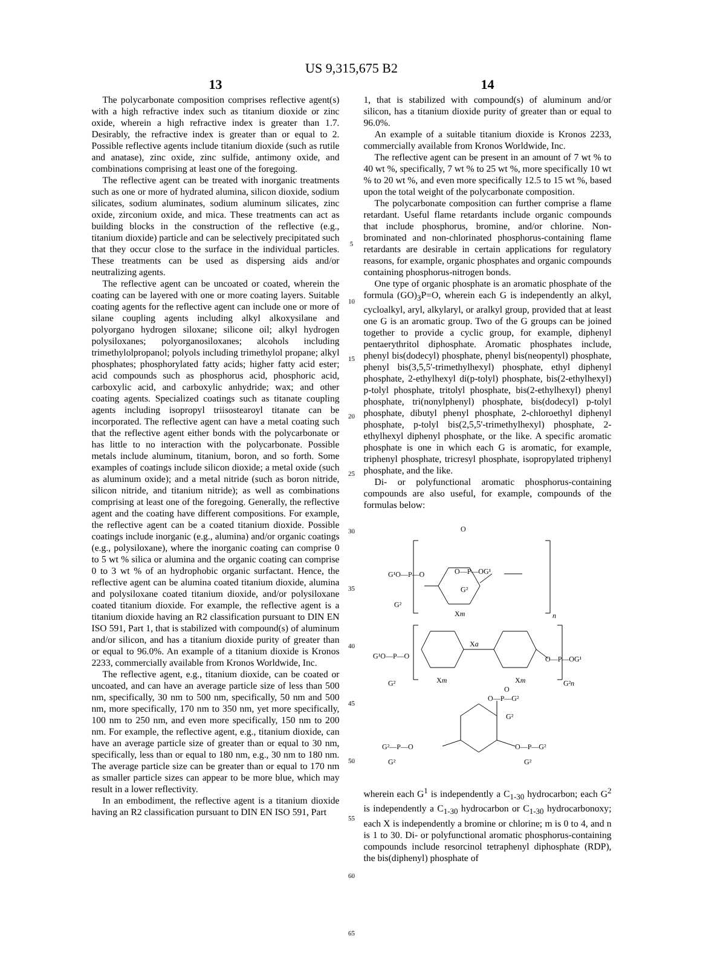US 9,315,675 B2
13
The polycarbonate composition comprises reflective agent(s) with a high refractive index such as titanium dioxide or zinc oxide, wherein a high refractive index is greater than 1.7. Desirably, the refractive index is greater than or equal to 2. Possible reflective agents include titanium dioxide (such as rutile and anatase), zinc oxide, zinc sulfide, antimony oxide, and combinations comprising at least one of the foregoing.
The reflective agent can be treated with inorganic treatments such as one or more of hydrated alumina, silicon dioxide, sodium silicates, sodium aluminates, sodium aluminum silicates, zinc oxide, zirconium oxide, and mica. These treatments can act as building blocks in the construction of the reflective (e.g., titanium dioxide) particle and can be selectively precipitated such that they occur close to the surface in the individual particles. These treatments can be used as dispersing aids and/or neutralizing agents.
The reflective agent can be uncoated or coated, wherein the coating can be layered with one or more coating layers. Suitable coating agents for the reflective agent can include one or more of silane coupling agents including alkyl alkoxysilane and polyorgano hydrogen siloxane; silicone oil; alkyl hydrogen polysiloxanes; polyorganosiloxanes; alcohols including trimethylolpropanol; polyols including trimethylol propane; alkyl phosphates; phosphorylated fatty acids; higher fatty acid ester; acid compounds such as phosphorus acid, phosphoric acid, carboxylic acid, and carboxylic anhydride; wax; and other coating agents. Specialized coatings such as titanate coupling agents including isopropyl triisostearoyl titanate can be incorporated. The reflective agent can have a metal coating such that the reflective agent either bonds with the polycarbonate or has little to no interaction with the polycarbonate. Possible metals include aluminum, titanium, boron, and so forth. Some examples of coatings include silicon dioxide; a metal oxide (such as aluminum oxide); and a metal nitride (such as boron nitride, silicon nitride, and titanium nitride); as well as combinations comprising at least one of the foregoing. Generally, the reflective agent and the coating have different compositions. For example, the reflective agent can be a coated titanium dioxide. Possible coatings include inorganic (e.g., alumina) and/or organic coatings (e.g., polysiloxane), where the inorganic coating can comprise 0 to 5 wt % silica or alumina and the organic coating can comprise 0 to 3 wt % of an hydrophobic organic surfactant. Hence, the reflective agent can be alumina coated titanium dioxide, alumina and polysiloxane coated titanium dioxide, and/or polysiloxane coated titanium dioxide. For example, the reflective agent is a titanium dioxide having an R2 classification pursuant to DIN EN ISO 591, Part 1, that is stabilized with compound(s) of aluminum and/or silicon, and has a titanium dioxide purity of greater than or equal to 96.0%. An example of a titanium dioxide is Kronos 2233, commercially available from Kronos Worldwide, Inc.
The reflective agent, e.g., titanium dioxide, can be coated or uncoated, and can have an average particle size of less than 500 nm, specifically, 30 nm to 500 nm, specifically, 50 nm and 500 nm, more specifically, 170 nm to 350 nm, yet more specifically, 100 nm to 250 nm, and even more specifically, 150 nm to 200 nm. For example, the reflective agent, e.g., titanium dioxide, can have an average particle size of greater than or equal to 30 nm, specifically, less than or equal to 180 nm, e.g., 30 nm to 180 nm. The average particle size can be greater than or equal to 170 nm as smaller particle sizes can appear to be more blue, which may result in a lower reflectivity.
In an embodiment, the reflective agent is a titanium dioxide having an R2 classification pursuant to DIN EN ISO 591, Part
5
10
15
20
25
30
35
40
45
50
55
60
65
14
1, that is stabilized with compound(s) of aluminum and/or silicon, has a titanium dioxide purity of greater than or equal to 96.0%.
An example of a suitable titanium dioxide is Kronos 2233, commercially available from Kronos Worldwide, Inc.
The reflective agent can be present in an amount of 7 wt % to 40 wt %, specifically, 7 wt % to 25 wt %, more specifically 10 wt % to 20 wt %, and even more specifically 12.5 to 15 wt %, based upon the total weight of the polycarbonate composition.
The polycarbonate composition can further comprise a flame retardant. Useful flame retardants include organic compounds that include phosphorus, bromine, and/or chlorine. Non-brominated and non-chlorinated phosphorus-containing flame retardants are desirable in certain applications for regulatory reasons, for example, organic phosphates and organic compounds containing phosphorus-nitrogen bonds.
One type of organic phosphate is an aromatic phosphate of the formula (GO)<sub>3</sub>P=O, wherein each G is independently an alkyl, cycloalkyl, aryl, alkylaryl, or aralkyl group, provided that at least one G is an aromatic group. Two of the G groups can be joined together to provide a cyclic group, for example, diphenyl pentaerythritol diphosphate. Aromatic phosphates include, phenyl bis(dodecyl) phosphate, phenyl bis(neopentyl) phosphate, phenyl bis(3,5,5'-trimethylhexyl) phosphate, ethyl diphenyl phosphate, 2-ethylhexyl di(p-tolyl) phosphate, bis(2-ethylhexyl) p-tolyl phosphate, tritolyl phosphate, bis(2-ethylhexyl) phenyl phosphate, tri(nonylphenyl) phosphate, bis(dodecyl) p-tolyl phosphate, dibutyl phenyl phosphate, 2-chloroethyl diphenyl phosphate, p-tolyl bis(2,5,5'-trimethylhexyl) phosphate, 2-ethylhexyl diphenyl phosphate, or the like. A specific aromatic phosphate is one in which each G is aromatic, for example, triphenyl phosphate, tricresyl phosphate, isopropylated triphenyl phosphate, and the like.
Di- or polyfunctional aromatic phosphorus-containing compounds are also useful, for example, compounds of the formulas below:
O
O—P—OG¹
G²
G¹O—P—O
G²
Xm
n
Xa
G¹O—P—O
G²
Xm
Xm
O—P—OG¹
G²
n
O—P—G²
O
G²
G²—P—O
O—P—G²
G²
G²
wherein each G<sup>1</sup> is independently a C<sub>1-30</sub> hydrocarbon; each G<sup>2</sup> is independently a C<sub>1-30</sub> hydrocarbon or C<sub>1-30</sub> hydrocarbonoxy; each X is independently a bromine or chlorine; m is 0 to 4, and n is 1 to 30. Di- or polyfunctional aromatic phosphorus-containing compounds include resorcinol tetraphenyl diphosphate (RDP), the bis(diphenyl) phosphate of